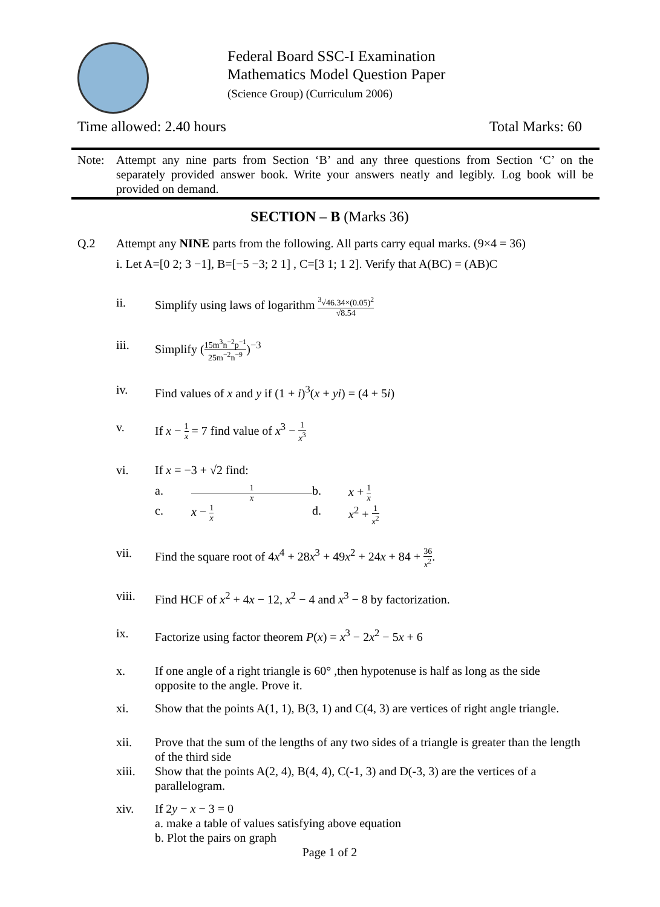Federal Board SSC-I Examination
Mathematics Model Question Paper
(Science Group) (Curriculum 2006)
Time allowed: 2.40 hours Total Marks: 60
Note: Attempt any nine parts from Section ‘B’ and any three questions from Section ‘C’ on the separately provided answer book. Write your answers neatly and legibly. Log book will be provided on demand.
SECTION – B (Marks 36)
Q.2 Attempt any NINE parts from the following. All parts carry equal marks. (9×4 = 36)
i. Let A=[0 2; 3 −1], B=[−5 −3; 2 1] , C=[3 1; 1 2]. Verify that A(BC) = (AB)C
ii. Simplify using laws of logarithm <sup>3</sup>√46.34×(0.05)<sup>2</sup> √8.54
iii. Simplify (15m<sup>3</sup>n<sup>−2</sup>p<sup>−1</sup> 25m<sup>−2</sup>n<sup>−9</sup>)<sup>−3</sup>
iv. Find values of x and y if (1 + i)<sup>3</sup>(x + yi) = (4 + 5i)
v. If x − 1 x = 7 find value of x<sup>3</sup> − 1 x<sup>3</sup>
vi. If x = −3 + √2 find:
a. 1 x b. x + 1 x c. x − 1 x d. x<sup>2</sup> + 1 x<sup>2</sup>
vii. Find the square root of 4x<sup>4</sup> + 28x<sup>3</sup> + 49x<sup>2</sup> + 24x + 84 + 36 x<sup>2</sup>.
viii. Find HCF of x<sup>2</sup> + 4x − 12, x<sup>2</sup> − 4 and x<sup>3</sup> − 8 by factorization.
ix. Factorize using factor theorem P(x) = x<sup>3</sup> − 2x<sup>2</sup> − 5x + 6
x. If one angle of a right triangle is 60° ,then hypotenuse is half as long as the side opposite to the angle. Prove it.
xi. Show that the points A(1, 1), B(3, 1) and C(4, 3) are vertices of right angle triangle.
xii. Prove that the sum of the lengths of any two sides of a triangle is greater than the length of the third side
xiii. Show that the points A(2, 4), B(4, 4), C(-1, 3) and D(-3, 3) are the vertices of a parallelogram.
xiv. If 2y − x − 3 = 0
a. make a table of values satisfying above equation
b. Plot the pairs on graph
Page 1 of 2